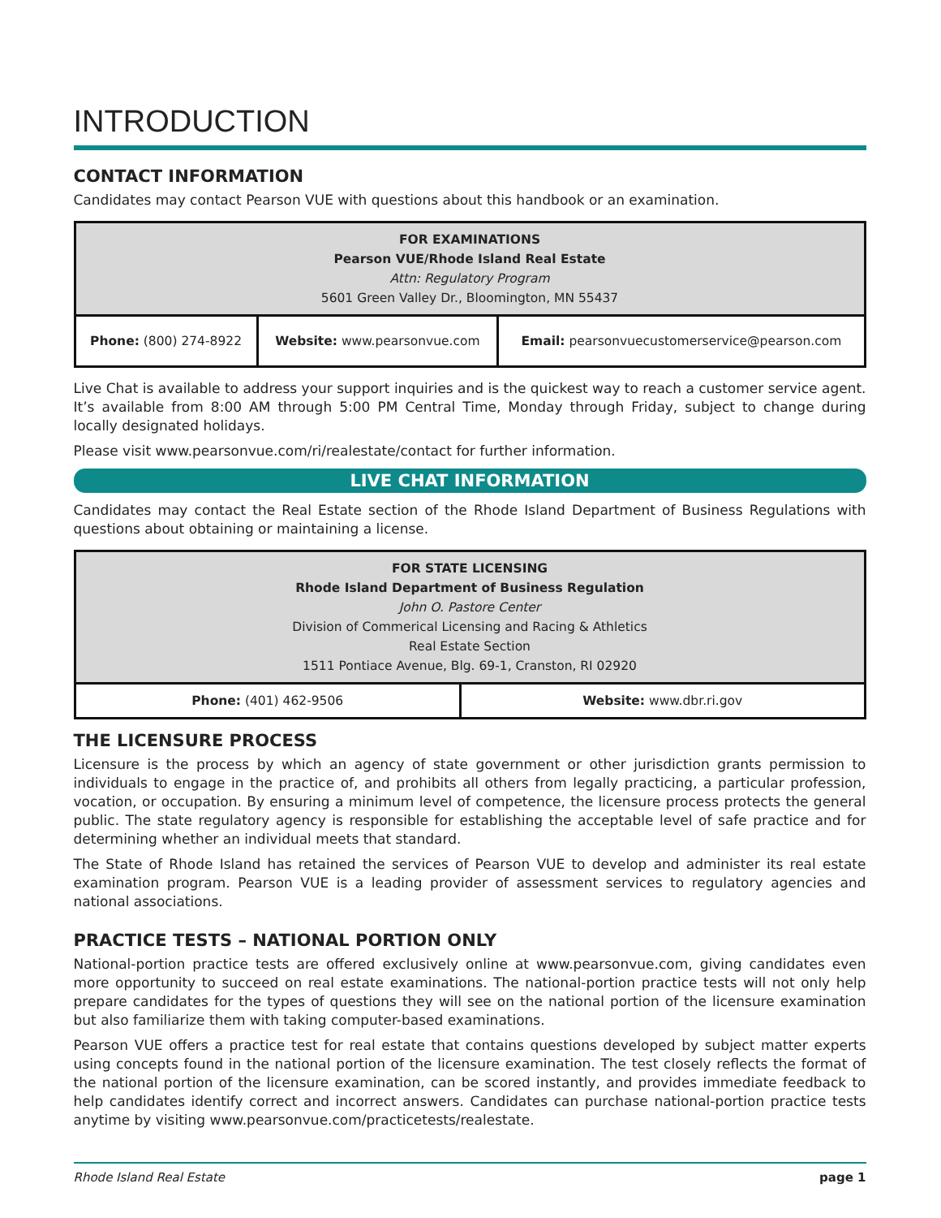INTRODUCTION
CONTACT INFORMATION
Candidates may contact Pearson VUE with questions about this handbook or an examination.
| FOR EXAMINATIONS Pearson VUE/Rhode Island Real Estate Attn: Regulatory Program 5601 Green Valley Dr., Bloomington, MN 55437 | | |
| Phone: (800) 274-8922 | Website: www.pearsonvue.com | Email: pearsonvuecustomerservice@pearson.com |
Live Chat is available to address your support inquiries and is the quickest way to reach a customer service agent. It’s available from 8:00 AM through 5:00 PM Central Time, Monday through Friday, subject to change during locally designated holidays.
Please visit www.pearsonvue.com/ri/realestate/contact for further information.
LIVE CHAT INFORMATION
Candidates may contact the Real Estate section of the Rhode Island Department of Business Regulations with questions about obtaining or maintaining a license.
| FOR STATE LICENSING Rhode Island Department of Business Regulation John O. Pastore Center Division of Commerical Licensing and Racing & Athletics Real Estate Section 1511 Pontiace Avenue, Blg. 69-1, Cranston, RI 02920 | |
| Phone: (401) 462-9506 | Website: www.dbr.ri.gov |
THE LICENSURE PROCESS
Licensure is the process by which an agency of state government or other jurisdiction grants permission to individuals to engage in the practice of, and prohibits all others from legally practicing, a particular profession, vocation, or occupation. By ensuring a minimum level of competence, the licensure process protects the general public. The state regulatory agency is responsible for establishing the acceptable level of safe practice and for determining whether an individual meets that standard.
The State of Rhode Island has retained the services of Pearson VUE to develop and administer its real estate examination program. Pearson VUE is a leading provider of assessment services to regulatory agencies and national associations.
PRACTICE TESTS – NATIONAL PORTION ONLY
National-portion practice tests are offered exclusively online at www.pearsonvue.com, giving candidates even more opportunity to succeed on real estate examinations. The national-portion practice tests will not only help prepare candidates for the types of questions they will see on the national portion of the licensure examination but also familiarize them with taking computer-based examinations.
Pearson VUE offers a practice test for real estate that contains questions developed by subject matter experts using concepts found in the national portion of the licensure examination. The test closely reflects the format of the national portion of the licensure examination, can be scored instantly, and provides immediate feedback to help candidates identify correct and incorrect answers. Candidates can purchase national-portion practice tests anytime by visiting www.pearsonvue.com/practicetests/realestate.
Rhode Island Real Estate page 1